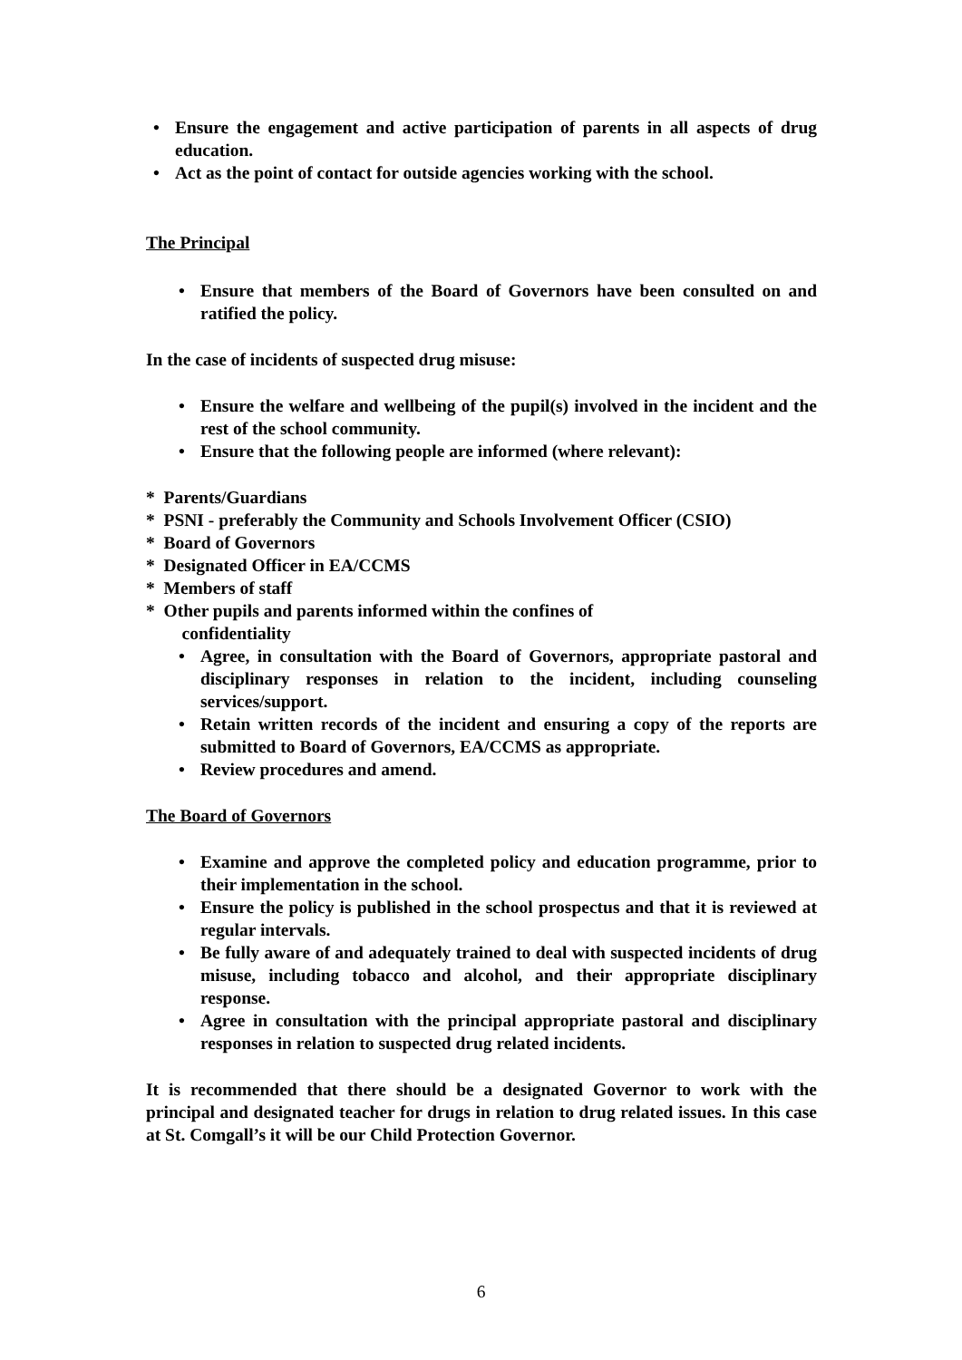• Ensure the engagement and active participation of parents in all aspects of drug education.
• Act as the point of contact for outside agencies working with the school.
The Principal
• Ensure that members of the Board of Governors have been consulted on and ratified the policy.
In the case of incidents of suspected drug misuse:
• Ensure the welfare and wellbeing of the pupil(s) involved in the incident and the rest of the school community.
• Ensure that the following people are informed (where relevant):
* Parents/Guardians
* PSNI - preferably the Community and Schools Involvement Officer (CSIO)
* Board of Governors
* Designated Officer in EA/CCMS
* Members of staff
* Other pupils and parents informed within the confines of
confidentiality
• Agree, in consultation with the Board of Governors, appropriate pastoral and disciplinary responses in relation to the incident, including counseling services/support.
• Retain written records of the incident and ensuring a copy of the reports are submitted to Board of Governors, EA/CCMS as appropriate.
• Review procedures and amend.
The Board of Governors
• Examine and approve the completed policy and education programme, prior to their implementation in the school.
• Ensure the policy is published in the school prospectus and that it is reviewed at regular intervals.
• Be fully aware of and adequately trained to deal with suspected incidents of drug misuse, including tobacco and alcohol, and their appropriate disciplinary response.
• Agree in consultation with the principal appropriate pastoral and disciplinary responses in relation to suspected drug related incidents.
It is recommended that there should be a designated Governor to work with the principal and designated teacher for drugs in relation to drug related issues. In this case at St. Comgall’s it will be our Child Protection Governor.
6